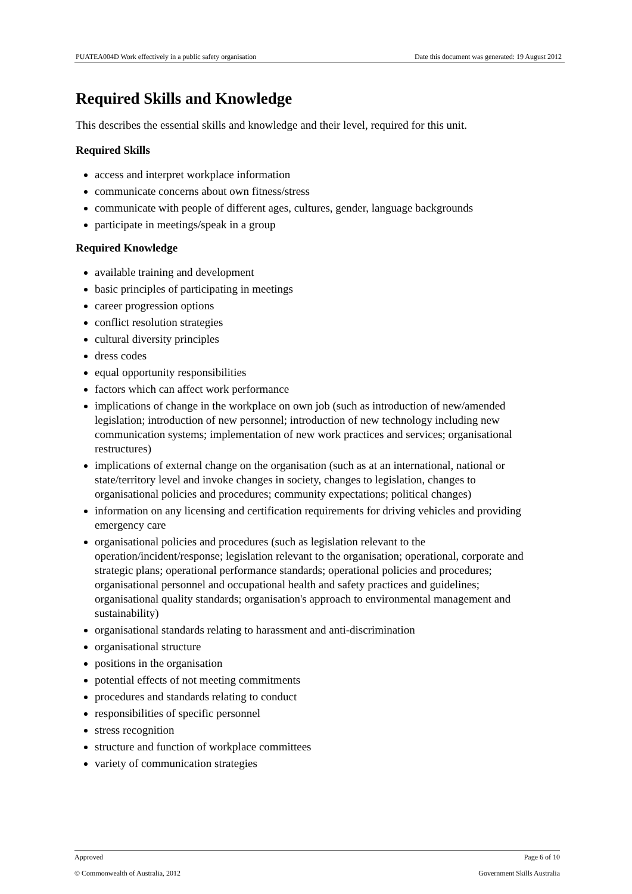PUATEA004D Work effectively in a public safety organisation Date this document was generated: 19 August 2012
Required Skills and Knowledge
This describes the essential skills and knowledge and their level, required for this unit.
Required Skills
access and interpret workplace information
communicate concerns about own fitness/stress
communicate with people of different ages, cultures, gender, language backgrounds
participate in meetings/speak in a group
Required Knowledge
available training and development
basic principles of participating in meetings
career progression options
conflict resolution strategies
cultural diversity principles
dress codes
equal opportunity responsibilities
factors which can affect work performance
implications of change in the workplace on own job (such as introduction of new/amended legislation; introduction of new personnel; introduction of new technology including new communication systems; implementation of new work practices and services; organisational restructures)
implications of external change on the organisation (such as at an international, national or state/territory level and invoke changes in society, changes to legislation, changes to organisational policies and procedures; community expectations; political changes)
information on any licensing and certification requirements for driving vehicles and providing emergency care
organisational policies and procedures (such as legislation relevant to the operation/incident/response; legislation relevant to the organisation; operational, corporate and strategic plans; operational performance standards; operational policies and procedures; organisational personnel and occupational health and safety practices and guidelines; organisational quality standards; organisation's approach to environmental management and sustainability)
organisational standards relating to harassment and anti-discrimination
organisational structure
positions in the organisation
potential effects of not meeting commitments
procedures and standards relating to conduct
responsibilities of specific personnel
stress recognition
structure and function of workplace committees
variety of communication strategies
Approved Page 6 of 10
© Commonwealth of Australia, 2012 Government Skills Australia